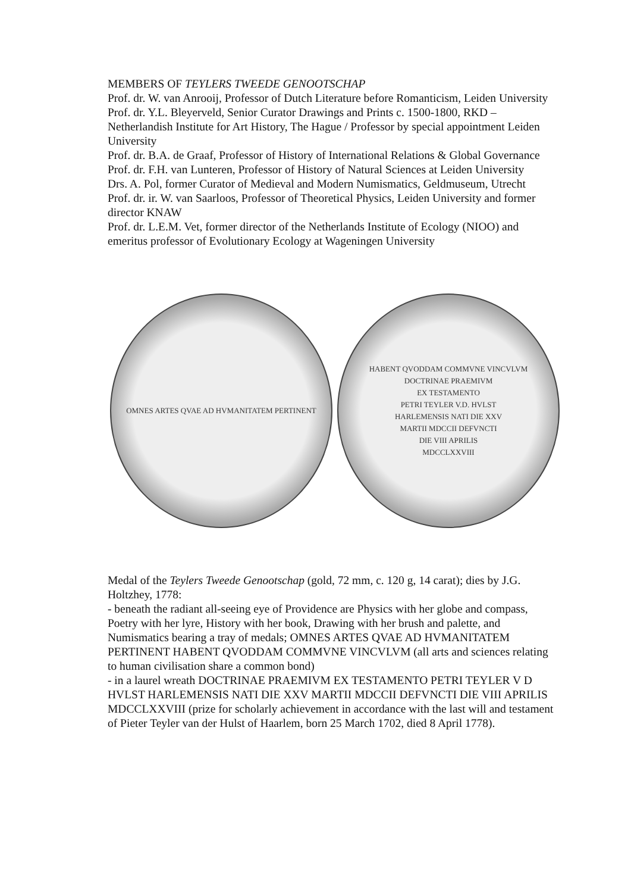MEMBERS OF TEYLERS TWEEDE GENOOTSCHAP
Prof. dr. W. van Anrooij, Professor of Dutch Literature before Romanticism, Leiden University
Prof. dr. Y.L. Bleyerveld, Senior Curator Drawings and Prints c. 1500-1800, RKD – Netherlandish Institute for Art History, The Hague / Professor by special appointment Leiden University
Prof. dr. B.A. de Graaf, Professor of History of International Relations & Global Governance
Prof. dr. F.H. van Lunteren, Professor of History of Natural Sciences at Leiden University
Drs. A. Pol, former Curator of Medieval and Modern Numismatics, Geldmuseum, Utrecht
Prof. dr. ir. W. van Saarloos, Professor of Theoretical Physics, Leiden University and former director KNAW
Prof. dr. L.E.M. Vet, former director of the Netherlands Institute of Ecology (NIOO) and emeritus professor of Evolutionary Ecology at Wageningen University
OMNES ARTES QVAE AD HVMANITATEM PERTINENT HABENT QVODDAM COMMVNE VINCVLVM
DOCTRINAE PRAEMIVM
EX TESTAMENTO
PETRI TEYLER V.D. HVLST
HARLEMENSIS NATI DIE XXV
MARTII MDCCII DEFVNCTI
DIE VIII APRILIS
MDCCLXXVIII
Medal of the Teylers Tweede Genootschap (gold, 72 mm, c. 120 g, 14 carat); dies by J.G. Holtzhey, 1778:
- beneath the radiant all-seeing eye of Providence are Physics with her globe and compass, Poetry with her lyre, History with her book, Drawing with her brush and palette, and Numismatics bearing a tray of medals; OMNES ARTES QVAE AD HVMANITATEM PERTINENT HABENT QVODDAM COMMVNE VINCVLVM (all arts and sciences relating to human civilisation share a common bond)
- in a laurel wreath DOCTRINAE PRAEMIVM EX TESTAMENTO PETRI TEYLER V D HVLST HARLEMENSIS NATI DIE XXV MARTII MDCCII DEFVNCTI DIE VIII APRILIS MDCCLXXVIII (prize for scholarly achievement in accordance with the last will and testament of Pieter Teyler van der Hulst of Haarlem, born 25 March 1702, died 8 April 1778).